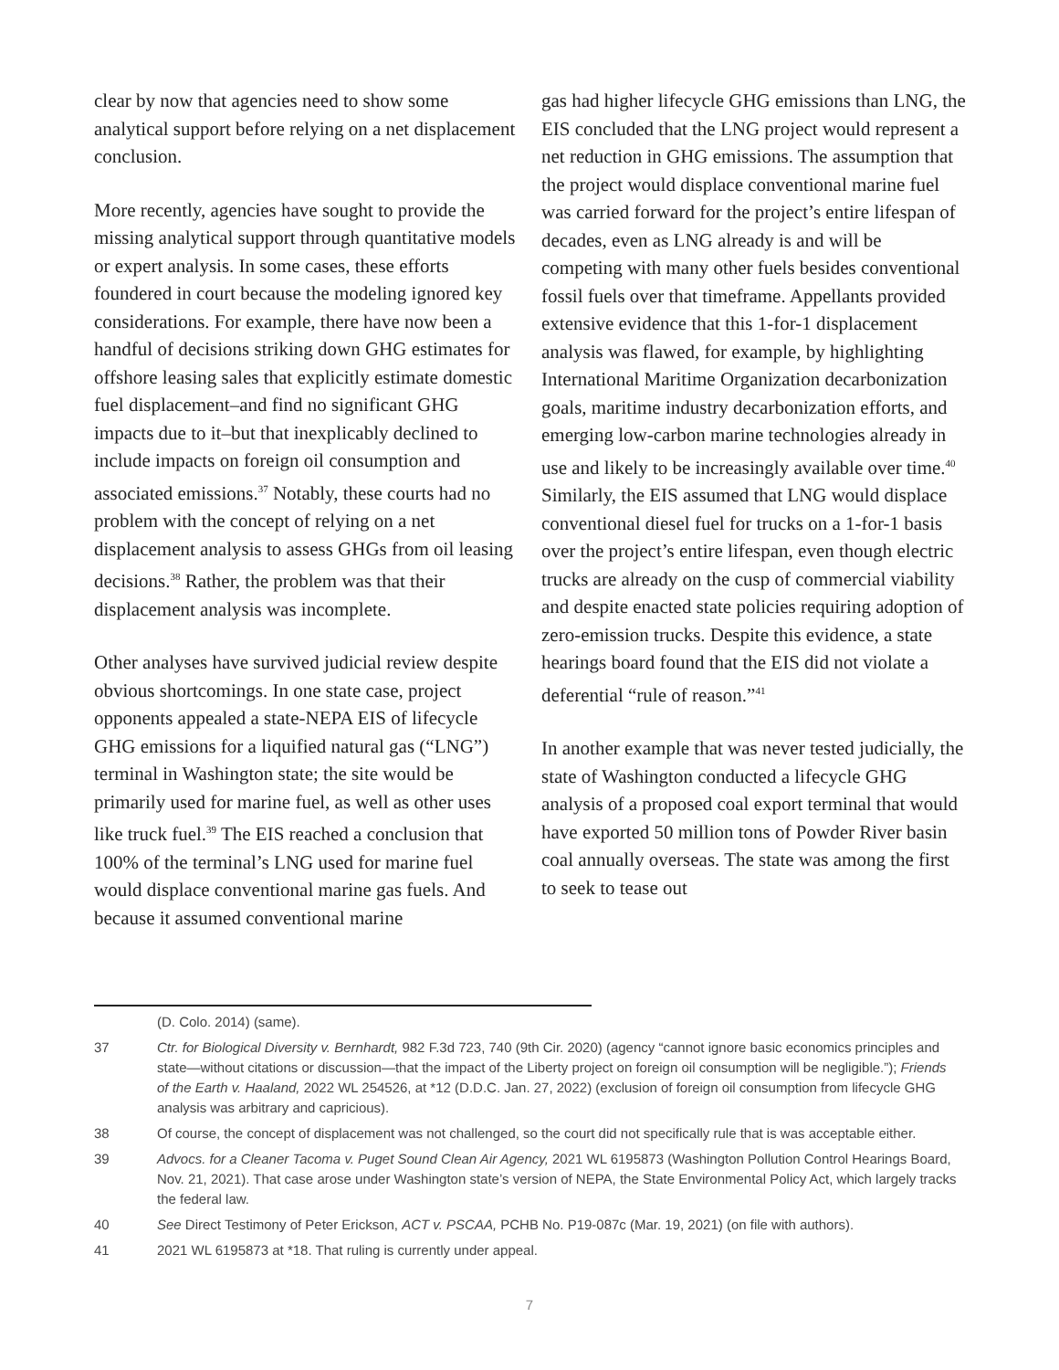clear by now that agencies need to show some analytical support before relying on a net displacement conclusion.
More recently, agencies have sought to provide the missing analytical support through quantitative models or expert analysis. In some cases, these efforts foundered in court because the modeling ignored key considerations. For example, there have now been a handful of decisions striking down GHG estimates for offshore leasing sales that explicitly estimate domestic fuel displacement–and find no significant GHG impacts due to it–but that inexplicably declined to include impacts on foreign oil consumption and associated emissions.<sup>37</sup> Notably, these courts had no problem with the concept of relying on a net displacement analysis to assess GHGs from oil leasing decisions.<sup>38</sup> Rather, the problem was that their displacement analysis was incomplete.
Other analyses have survived judicial review despite obvious shortcomings. In one state case, project opponents appealed a state-NEPA EIS of lifecycle GHG emissions for a liquified natural gas (“LNG”) terminal in Washington state; the site would be primarily used for marine fuel, as well as other uses like truck fuel.<sup>39</sup> The EIS reached a conclusion that 100% of the terminal’s LNG used for marine fuel would displace conventional marine gas fuels. And because it assumed conventional marine
gas had higher lifecycle GHG emissions than LNG, the EIS concluded that the LNG project would represent a net reduction in GHG emissions. The assumption that the project would displace conventional marine fuel was carried forward for the project’s entire lifespan of decades, even as LNG already is and will be competing with many other fuels besides conventional fossil fuels over that timeframe. Appellants provided extensive evidence that this 1-for-1 displacement analysis was flawed, for example, by highlighting International Maritime Organization decarbonization goals, maritime industry decarbonization efforts, and emerging low-carbon marine technologies already in use and likely to be increasingly available over time.<sup>40</sup> Similarly, the EIS assumed that LNG would displace conventional diesel fuel for trucks on a 1-for-1 basis over the project’s entire lifespan, even though electric trucks are already on the cusp of commercial viability and despite enacted state policies requiring adoption of zero-emission trucks. Despite this evidence, a state hearings board found that the EIS did not violate a deferential “rule of reason.”<sup>41</sup>
In another example that was never tested judicially, the state of Washington conducted a lifecycle GHG analysis of a proposed coal export terminal that would have exported 50 million tons of Powder River basin coal annually overseas. The state was among the first to seek to tease out
(D. Colo. 2014) (same).
37 Ctr. for Biological Diversity v. Bernhardt, 982 F.3d 723, 740 (9th Cir. 2020) (agency “cannot ignore basic economics principles and state—without citations or discussion—that the impact of the Liberty project on foreign oil consumption will be negligible.”); Friends of the Earth v. Haaland, 2022 WL 254526, at *12 (D.D.C. Jan. 27, 2022) (exclusion of foreign oil consumption from lifecycle GHG analysis was arbitrary and capricious).
38 Of course, the concept of displacement was not challenged, so the court did not specifically rule that is was acceptable either.
39 Advocs. for a Cleaner Tacoma v. Puget Sound Clean Air Agency, 2021 WL 6195873 (Washington Pollution Control Hearings Board, Nov. 21, 2021). That case arose under Washington state’s version of NEPA, the State Environmental Policy Act, which largely tracks the federal law.
40 See Direct Testimony of Peter Erickson, ACT v. PSCAA, PCHB No. P19-087c (Mar. 19, 2021) (on file with authors).
41 2021 WL 6195873 at *18. That ruling is currently under appeal.
7